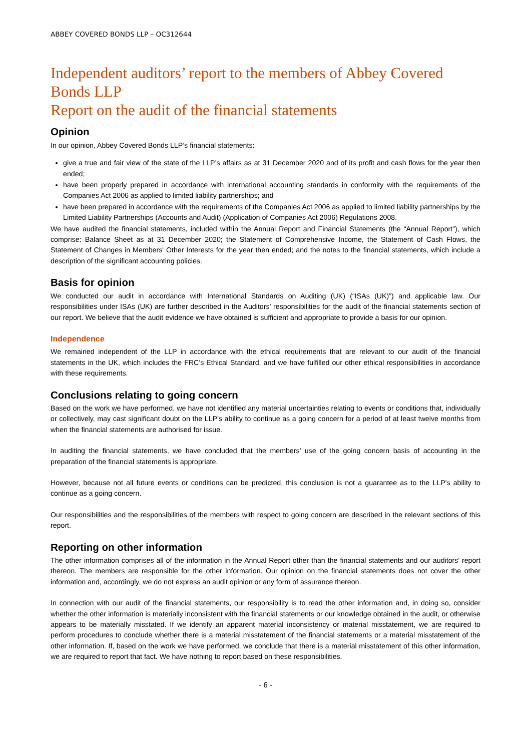ABBEY COVERED BONDS LLP – OC312644
Independent auditors’ report to the members of Abbey Covered Bonds LLP
Report on the audit of the financial statements
Opinion
In our opinion, Abbey Covered Bonds LLP’s financial statements:
give a true and fair view of the state of the LLP’s affairs as at 31 December 2020 and of its profit and cash flows for the year then ended;
have been properly prepared in accordance with international accounting standards in conformity with the requirements of the Companies Act 2006 as applied to limited liability partnerships; and
have been prepared in accordance with the requirements of the Companies Act 2006 as applied to limited liability partnerships by the Limited Liability Partnerships (Accounts and Audit) (Application of Companies Act 2006) Regulations 2008.
We have audited the financial statements, included within the Annual Report and Financial Statements (the “Annual Report”), which comprise: Balance Sheet as at 31 December 2020; the Statement of Comprehensive Income, the Statement of Cash Flows, the Statement of Changes in Members' Other Interests for the year then ended; and the notes to the financial statements, which include a description of the significant accounting policies.
Basis for opinion
We conducted our audit in accordance with International Standards on Auditing (UK) (“ISAs (UK)”) and applicable law. Our responsibilities under ISAs (UK) are further described in the Auditors’ responsibilities for the audit of the financial statements section of our report. We believe that the audit evidence we have obtained is sufficient and appropriate to provide a basis for our opinion.
Independence
We remained independent of the LLP in accordance with the ethical requirements that are relevant to our audit of the financial statements in the UK, which includes the FRC’s Ethical Standard, and we have fulfilled our other ethical responsibilities in accordance with these requirements.
Conclusions relating to going concern
Based on the work we have performed, we have not identified any material uncertainties relating to events or conditions that, individually or collectively, may cast significant doubt on the LLP’s ability to continue as a going concern for a period of at least twelve months from when the financial statements are authorised for issue.
In auditing the financial statements, we have concluded that the members’ use of the going concern basis of accounting in the preparation of the financial statements is appropriate.
However, because not all future events or conditions can be predicted, this conclusion is not a guarantee as to the LLP's ability to continue as a going concern.
Our responsibilities and the responsibilities of the members with respect to going concern are described in the relevant sections of this report.
Reporting on other information
The other information comprises all of the information in the Annual Report other than the financial statements and our auditors’ report thereon. The members are responsible for the other information. Our opinion on the financial statements does not cover the other information and, accordingly, we do not express an audit opinion or any form of assurance thereon.
In connection with our audit of the financial statements, our responsibility is to read the other information and, in doing so, consider whether the other information is materially inconsistent with the financial statements or our knowledge obtained in the audit, or otherwise appears to be materially misstated. If we identify an apparent material inconsistency or material misstatement, we are required to perform procedures to conclude whether there is a material misstatement of the financial statements or a material misstatement of the other information. If, based on the work we have performed, we conclude that there is a material misstatement of this other information, we are required to report that fact. We have nothing to report based on these responsibilities.
- 6 -